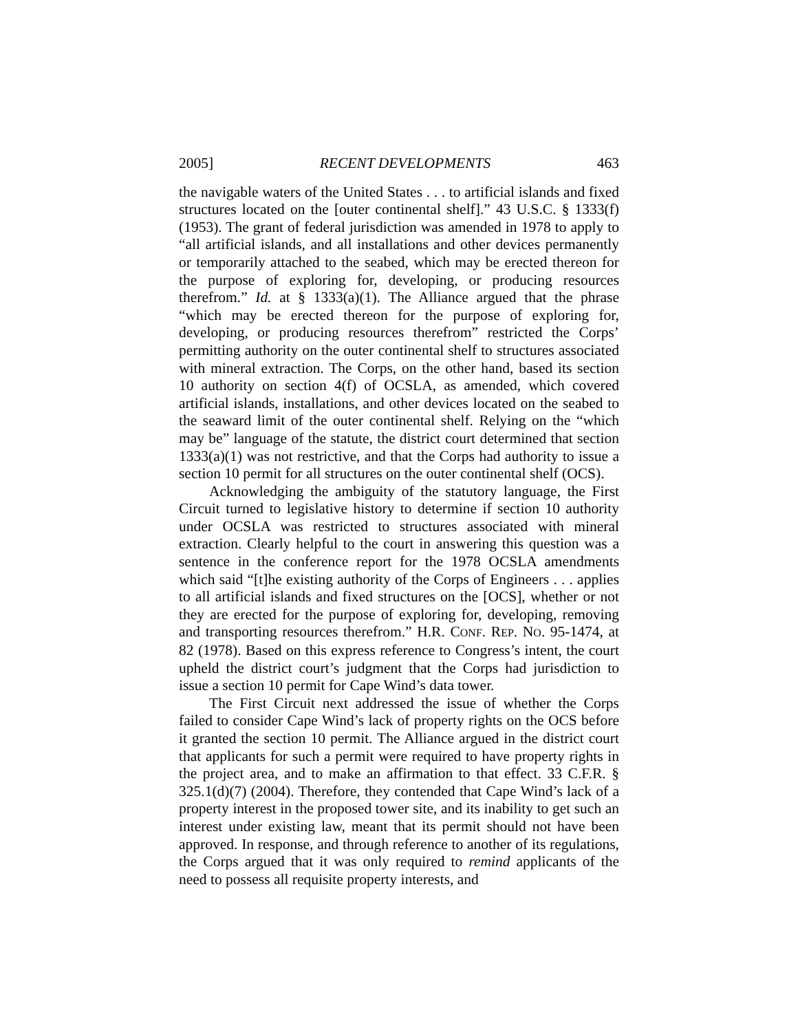2005] RECENT DEVELOPMENTS 463
the navigable waters of the United States . . . to artificial islands and fixed structures located on the [outer continental shelf].” 43 U.S.C. § 1333(f) (1953). The grant of federal jurisdiction was amended in 1978 to apply to “all artificial islands, and all installations and other devices permanently or temporarily attached to the seabed, which may be erected thereon for the purpose of exploring for, developing, or producing resources therefrom.” Id. at § 1333(a)(1). The Alliance argued that the phrase “which may be erected thereon for the purpose of exploring for, developing, or producing resources therefrom” restricted the Corps’ permitting authority on the outer continental shelf to structures associated with mineral extraction. The Corps, on the other hand, based its section 10 authority on section 4(f) of OCSLA, as amended, which covered artificial islands, installations, and other devices located on the seabed to the seaward limit of the outer continental shelf. Relying on the “which may be” language of the statute, the district court determined that section 1333(a)(1) was not restrictive, and that the Corps had authority to issue a section 10 permit for all structures on the outer continental shelf (OCS).
Acknowledging the ambiguity of the statutory language, the First Circuit turned to legislative history to determine if section 10 authority under OCSLA was restricted to structures associated with mineral extraction. Clearly helpful to the court in answering this question was a sentence in the conference report for the 1978 OCSLA amendments which said “[t]he existing authority of the Corps of Engineers . . . applies to all artificial islands and fixed structures on the [OCS], whether or not they are erected for the purpose of exploring for, developing, removing and transporting resources therefrom.” H.R. CONF. REP. NO. 95-1474, at 82 (1978). Based on this express reference to Congress’s intent, the court upheld the district court’s judgment that the Corps had jurisdiction to issue a section 10 permit for Cape Wind’s data tower.
The First Circuit next addressed the issue of whether the Corps failed to consider Cape Wind’s lack of property rights on the OCS before it granted the section 10 permit. The Alliance argued in the district court that applicants for such a permit were required to have property rights in the project area, and to make an affirmation to that effect. 33 C.F.R. § 325.1(d)(7) (2004). Therefore, they contended that Cape Wind’s lack of a property interest in the proposed tower site, and its inability to get such an interest under existing law, meant that its permit should not have been approved. In response, and through reference to another of its regulations, the Corps argued that it was only required to remind applicants of the need to possess all requisite property interests, and